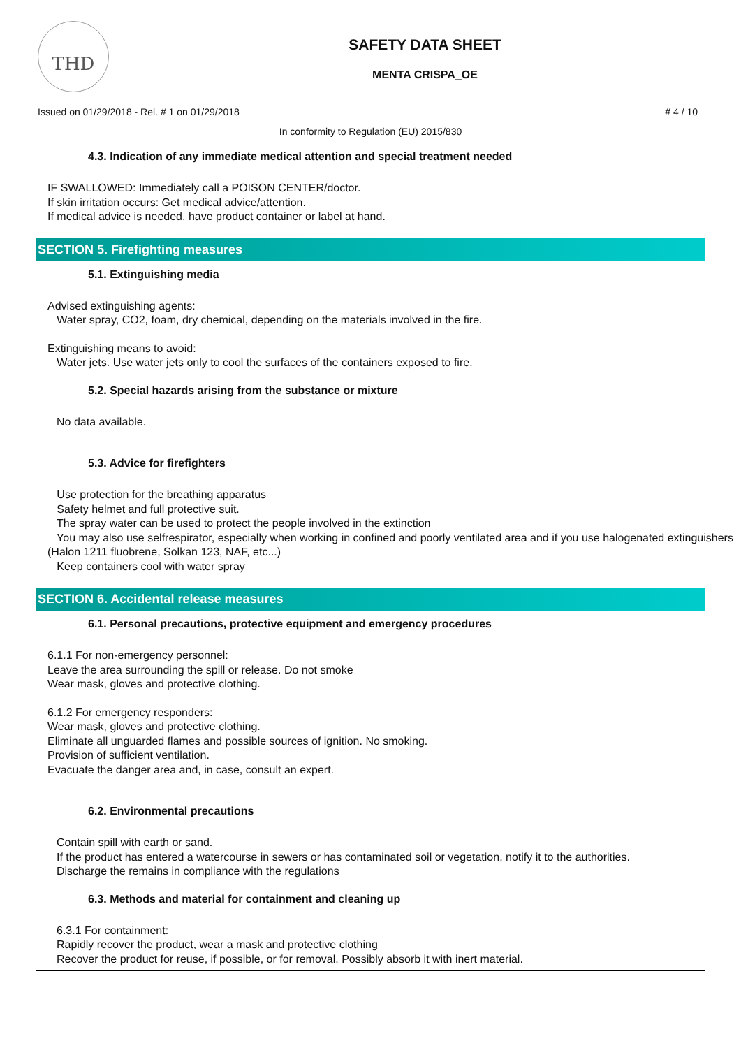THD
SAFETY DATA SHEET
MENTA CRISPA_OE
Issued on 01/29/2018 - Rel. # 1 on 01/29/2018 # 4 / 10
In conformity to Regulation (EU) 2015/830
4.3. Indication of any immediate medical attention and special treatment needed
IF SWALLOWED: Immediately call a POISON CENTER/doctor.
If skin irritation occurs: Get medical advice/attention.
If medical advice is needed, have product container or label at hand.
SECTION 5. Firefighting measures
5.1. Extinguishing media
Advised extinguishing agents:
Water spray, CO2, foam, dry chemical, depending on the materials involved in the fire.
Extinguishing means to avoid:
Water jets. Use water jets only to cool the surfaces of the containers exposed to fire.
5.2. Special hazards arising from the substance or mixture
No data available.
5.3. Advice for firefighters
Use protection for the breathing apparatus
Safety helmet and full protective suit.
The spray water can be used to protect the people involved in the extinction
You may also use selfrespirator, especially when working in confined and poorly ventilated area and if you use halogenated extinguishers (Halon 1211 fluobrene, Solkan 123, NAF, etc...)
Keep containers cool with water spray
SECTION 6. Accidental release measures
6.1. Personal precautions, protective equipment and emergency procedures
6.1.1 For non-emergency personnel:
Leave the area surrounding the spill or release. Do not smoke
Wear mask, gloves and protective clothing.
6.1.2 For emergency responders:
Wear mask, gloves and protective clothing.
Eliminate all unguarded flames and possible sources of ignition. No smoking.
Provision of sufficient ventilation.
Evacuate the danger area and, in case, consult an expert.
6.2. Environmental precautions
Contain spill with earth or sand.
If the product has entered a watercourse in sewers or has contaminated soil or vegetation, notify it to the authorities.
Discharge the remains in compliance with the regulations
6.3. Methods and material for containment and cleaning up
6.3.1 For containment:
Rapidly recover the product, wear a mask and protective clothing
Recover the product for reuse, if possible, or for removal. Possibly absorb it with inert material.